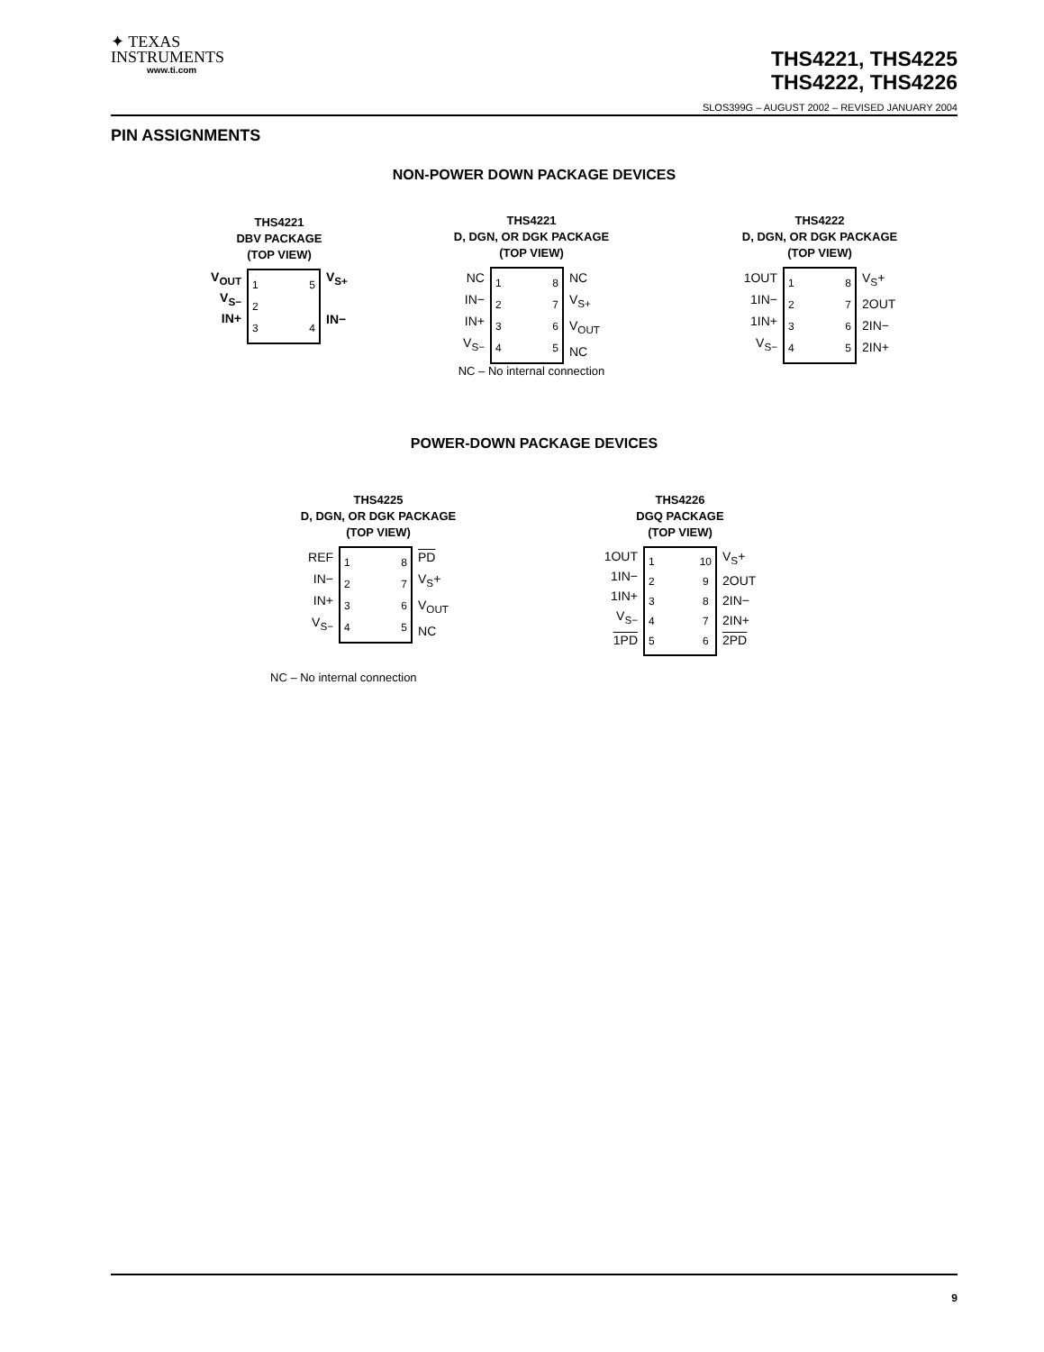✦ TEXAS
INSTRUMENTS
www.ti.com
THS4221, THS4225
THS4222, THS4226
SLOS399G – AUGUST 2002 – REVISED JANUARY 2004
PIN ASSIGNMENTS
NON-POWER DOWN PACKAGE DEVICES
THS4221
DBV PACKAGE
(TOP VIEW)
V<sub>OUT</sub>
V<sub>S−</sub>
IN+
1
2
3
5
4
V<sub>S+</sub>
IN−
THS4221
D, DGN, OR DGK PACKAGE
(TOP VIEW)
NC
IN−
IN+
V<sub>S−</sub>
1
2
3
4
8
7
6
5
NC
V<sub>S+</sub>
V<sub>OUT</sub>
NC
NC – No internal connection
THS4222
D, DGN, OR DGK PACKAGE
(TOP VIEW)
1OUT
1IN−
1IN+
V<sub>S−</sub>
1
2
3
4
8
7
6
5
V<sub>S</sub>+
2OUT
2IN−
2IN+
POWER-DOWN PACKAGE DEVICES
THS4225
D, DGN, OR DGK PACKAGE
(TOP VIEW)
REF
IN−
IN+
V<sub>S−</sub>
1
2
3
4
8
7
6
5
PD
V<sub>S</sub>+
V<sub>OUT</sub>
NC
NC – No internal connection
THS4226
DGQ PACKAGE
(TOP VIEW)
1OUT
1IN−
1IN+
V<sub>S−</sub>
1PD
1
2
3
4
5
10
9
8
7
6
V<sub>S</sub>+
2OUT
2IN−
2IN+
2PD
9